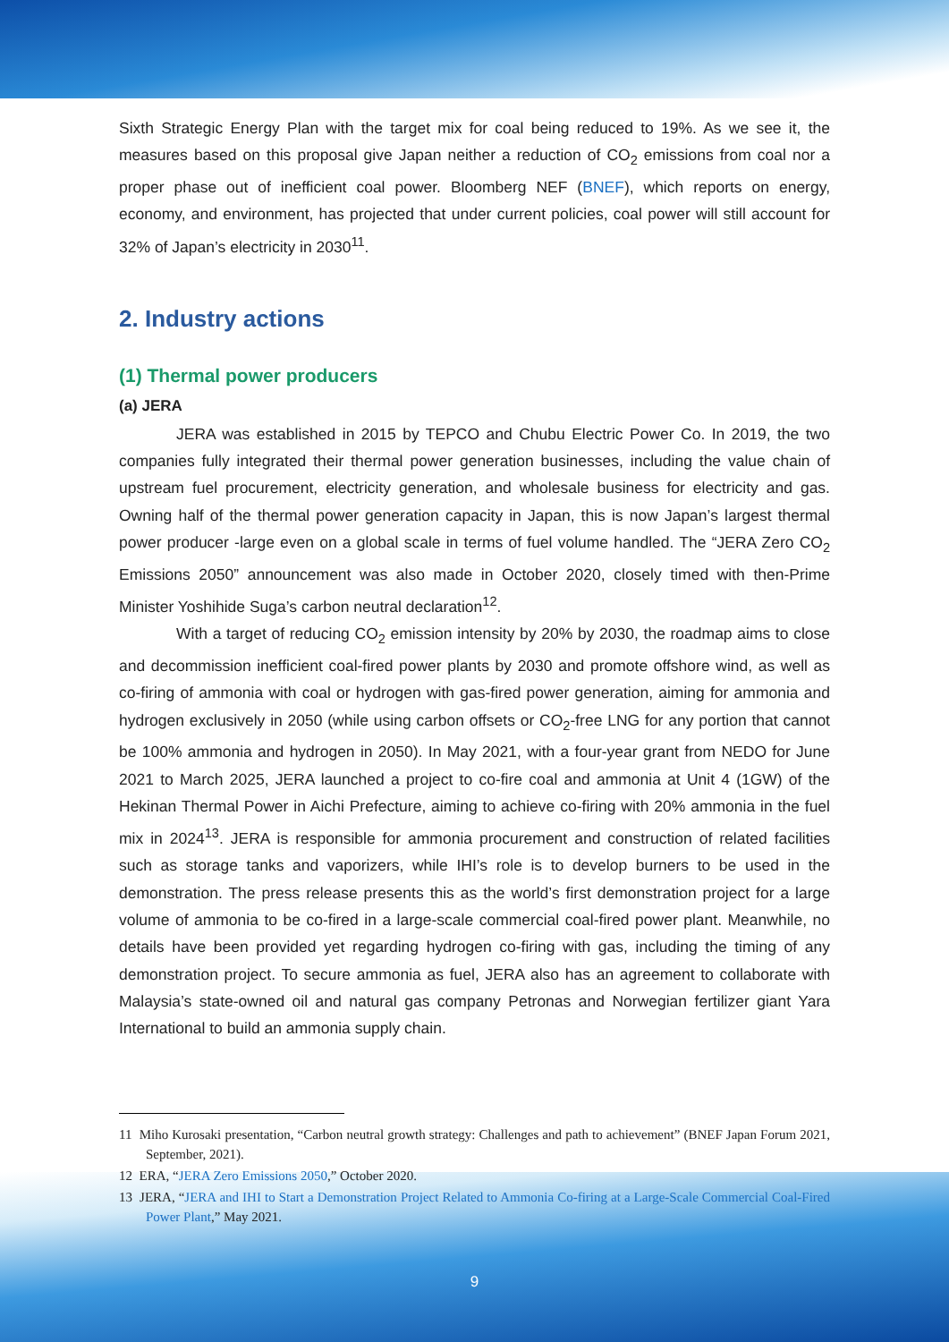Sixth Strategic Energy Plan with the target mix for coal being reduced to 19%. As we see it, the measures based on this proposal give Japan neither a reduction of CO<sub>2</sub> emissions from coal nor a proper phase out of inefficient coal power. Bloomberg NEF (BNEF), which reports on energy, economy, and environment, has projected that under current policies, coal power will still account for 32% of Japan’s electricity in 2030<sup>11</sup>.
2. Industry actions
(1) Thermal power producers
(a) JERA
JERA was established in 2015 by TEPCO and Chubu Electric Power Co. In 2019, the two companies fully integrated their thermal power generation businesses, including the value chain of upstream fuel procurement, electricity generation, and wholesale business for electricity and gas. Owning half of the thermal power generation capacity in Japan, this is now Japan’s largest thermal power producer -large even on a global scale in terms of fuel volume handled. The “JERA Zero CO<sub>2</sub> Emissions 2050” announcement was also made in October 2020, closely timed with then-Prime Minister Yoshihide Suga’s carbon neutral declaration<sup>12</sup>.
With a target of reducing CO<sub>2</sub> emission intensity by 20% by 2030, the roadmap aims to close and decommission inefficient coal-fired power plants by 2030 and promote offshore wind, as well as co-firing of ammonia with coal or hydrogen with gas-fired power generation, aiming for ammonia and hydrogen exclusively in 2050 (while using carbon offsets or CO<sub>2</sub>-free LNG for any portion that cannot be 100% ammonia and hydrogen in 2050). In May 2021, with a four-year grant from NEDO for June 2021 to March 2025, JERA launched a project to co-fire coal and ammonia at Unit 4 (1GW) of the Hekinan Thermal Power in Aichi Prefecture, aiming to achieve co-firing with 20% ammonia in the fuel mix in 2024<sup>13</sup>. JERA is responsible for ammonia procurement and construction of related facilities such as storage tanks and vaporizers, while IHI’s role is to develop burners to be used in the demonstration. The press release presents this as the world’s first demonstration project for a large volume of ammonia to be co-fired in a large-scale commercial coal-fired power plant. Meanwhile, no details have been provided yet regarding hydrogen co-firing with gas, including the timing of any demonstration project. To secure ammonia as fuel, JERA also has an agreement to collaborate with Malaysia’s state-owned oil and natural gas company Petronas and Norwegian fertilizer giant Yara International to build an ammonia supply chain.
11 Miho Kurosaki presentation, “Carbon neutral growth strategy: Challenges and path to achievement” (BNEF Japan Forum 2021, September, 2021).
12 ERA, “JERA Zero Emissions 2050,” October 2020.
13 JERA, “JERA and IHI to Start a Demonstration Project Related to Ammonia Co-firing at a Large-Scale Commercial Coal-Fired Power Plant,” May 2021.
9